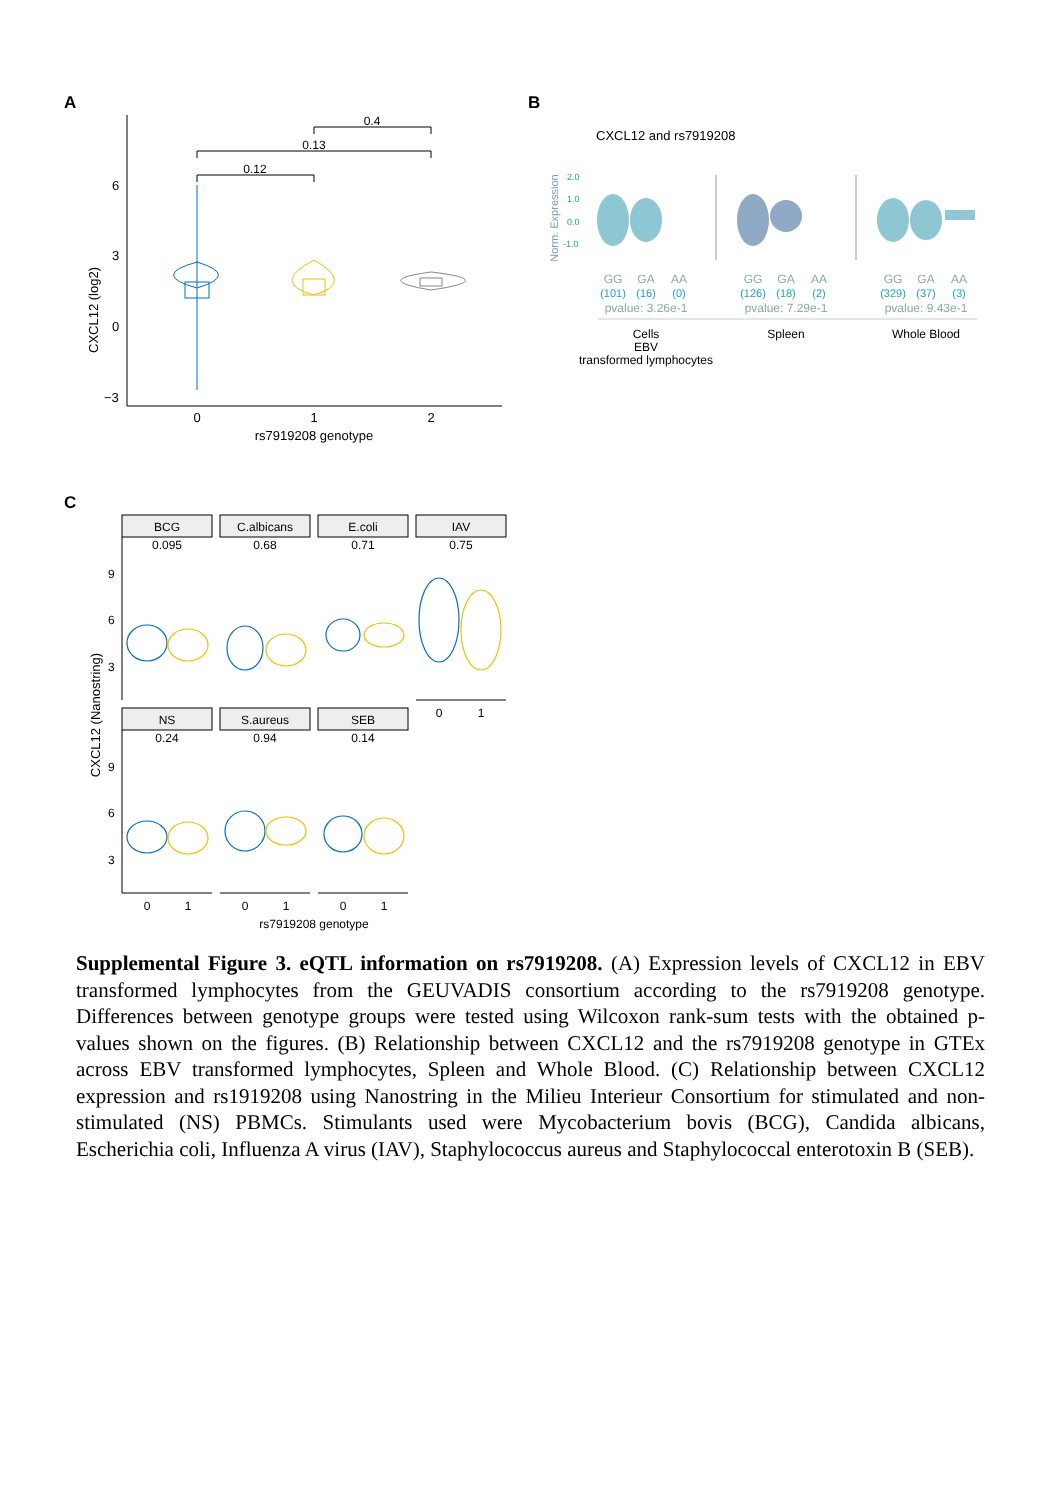A
B
C
6
3
0
−3
CXCL12 (log2)
0
1
2
rs7919208 genotype
0.12
0.13
0.4
CXCL12 and rs7919208
Norm. Expression
2.0
1.0
0.0
-1.0
GG
GA
AA
GG
GA
AA
GG
GA
AA
(101)
(16)
(0)
(126)
(18)
(2)
(329)
(37)
(3)
pvalue: 3.26e-1
pvalue: 7.29e-1
pvalue: 9.43e-1
Cells
EBV
transformed lymphocytes
Spleen
Whole Blood
BCG
C.albicans
E.coli
IAV
0.095
0.68
0.71
0.75
NS
S.aureus
SEB
0.24
0.94
0.14
0
1
0
1
0
1
0
1
rs7919208 genotype
CXCL12 (Nanostring)
9
6
3
9
6
3
Supplemental Figure 3. eQTL information on rs7919208. (A) Expression levels of CXCL12 in EBV transformed lymphocytes from the GEUVADIS consortium according to the rs7919208 genotype. Differences between genotype groups were tested using Wilcoxon rank-sum tests with the obtained p-values shown on the figures. (B) Relationship between CXCL12 and the rs7919208 genotype in GTEx across EBV transformed lymphocytes, Spleen and Whole Blood. (C) Relationship between CXCL12 expression and rs1919208 using Nanostring in the Milieu Interieur Consortium for stimulated and non-stimulated (NS) PBMCs. Stimulants used were Mycobacterium bovis (BCG), Candida albicans, Escherichia coli, Influenza A virus (IAV), Staphylococcus aureus and Staphylococcal enterotoxin B (SEB).